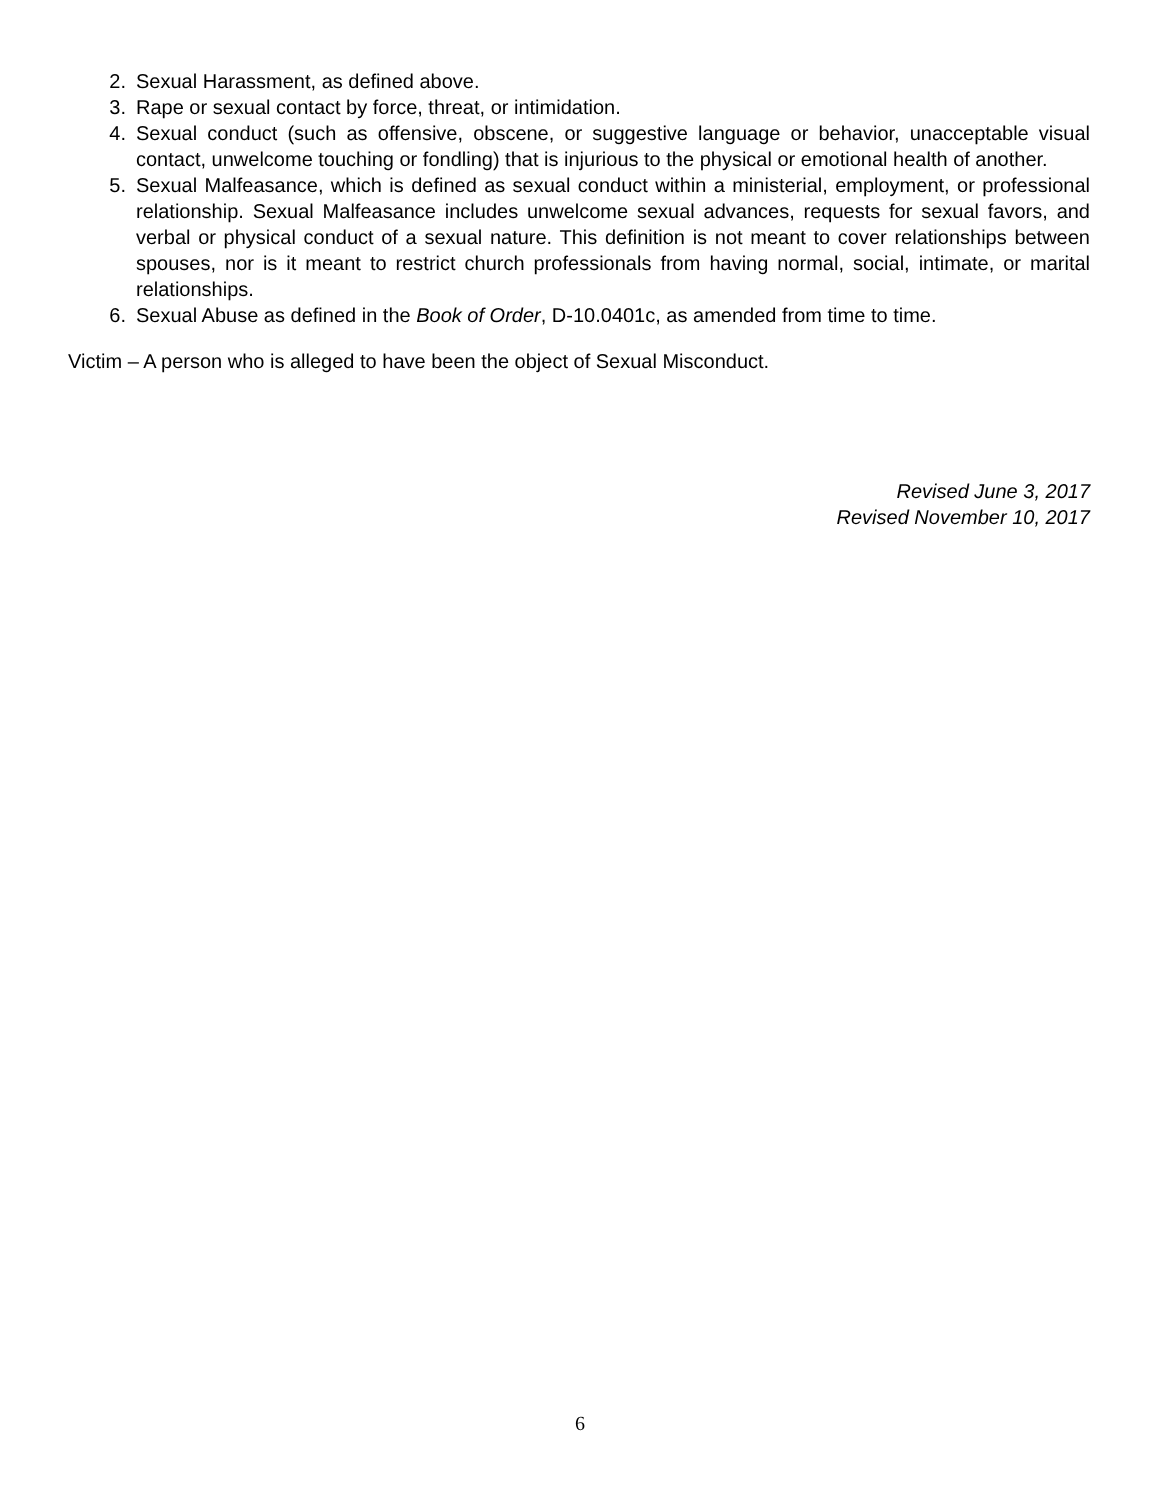2. Sexual Harassment, as defined above.
3. Rape or sexual contact by force, threat, or intimidation.
4. Sexual conduct (such as offensive, obscene, or suggestive language or behavior, unacceptable visual contact, unwelcome touching or fondling) that is injurious to the physical or emotional health of another.
5. Sexual Malfeasance, which is defined as sexual conduct within a ministerial, employment, or professional relationship. Sexual Malfeasance includes unwelcome sexual advances, requests for sexual favors, and verbal or physical conduct of a sexual nature. This definition is not meant to cover relationships between spouses, nor is it meant to restrict church professionals from having normal, social, intimate, or marital relationships.
6. Sexual Abuse as defined in the Book of Order, D-10.0401c, as amended from time to time.
Victim – A person who is alleged to have been the object of Sexual Misconduct.
Revised June 3, 2017
Revised November 10, 2017
6